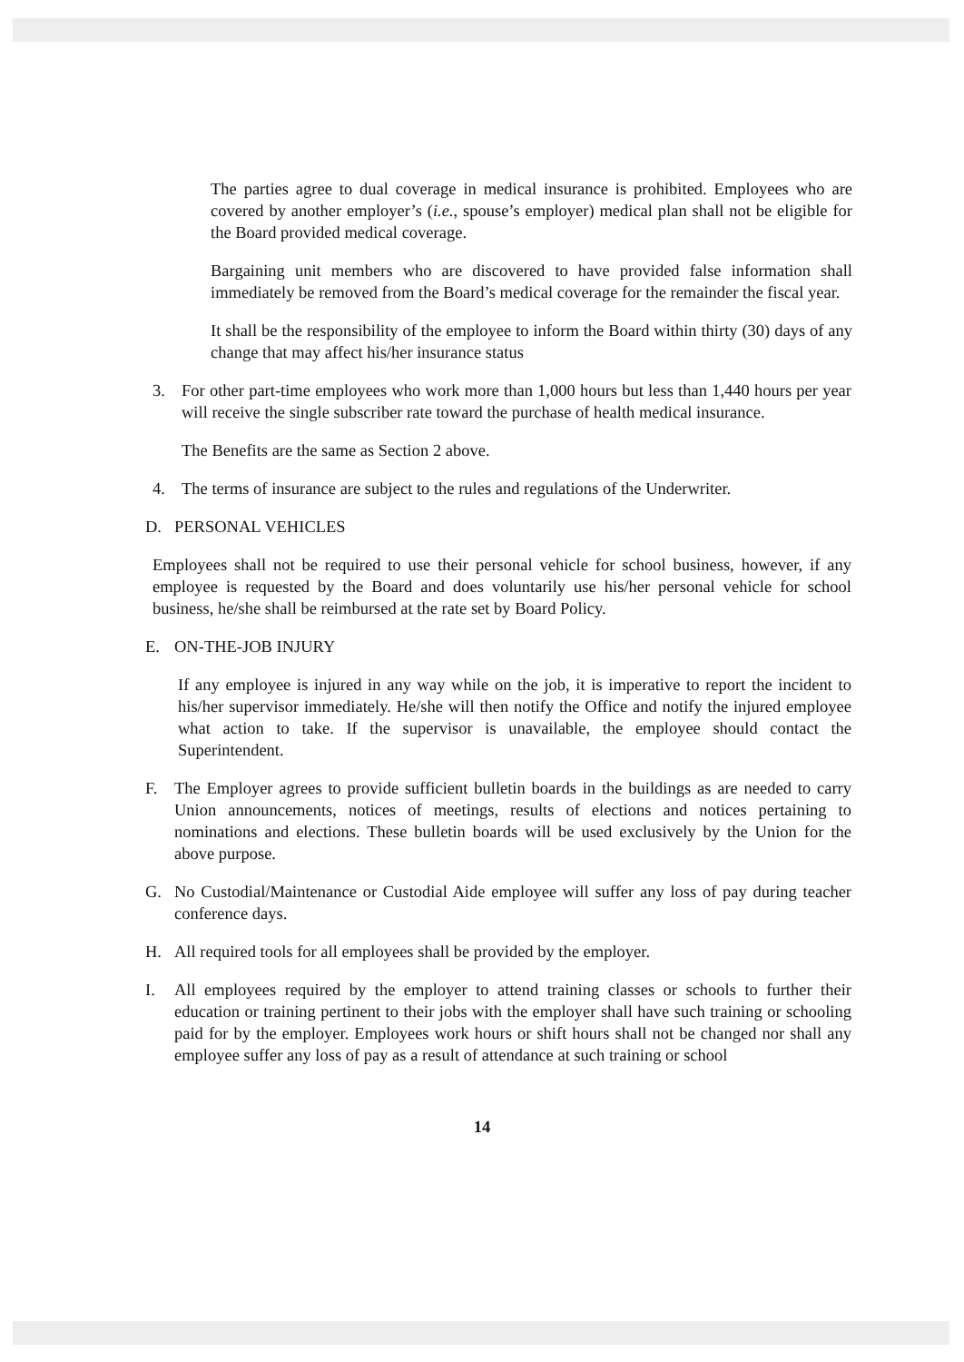The parties agree to dual coverage in medical insurance is prohibited. Employees who are covered by another employer’s (i.e., spouse’s employer) medical plan shall not be eligible for the Board provided medical coverage.
Bargaining unit members who are discovered to have provided false information shall immediately be removed from the Board’s medical coverage for the remainder the fiscal year.
It shall be the responsibility of the employee to inform the Board within thirty (30) days of any change that may affect his/her insurance status
3. For other part-time employees who work more than 1,000 hours but less than 1,440 hours per year will receive the single subscriber rate toward the purchase of health medical insurance.
The Benefits are the same as Section 2 above.
4. The terms of insurance are subject to the rules and regulations of the Underwriter.
D. PERSONAL VEHICLES
Employees shall not be required to use their personal vehicle for school business, however, if any employee is requested by the Board and does voluntarily use his/her personal vehicle for school business, he/she shall be reimbursed at the rate set by Board Policy.
E. ON-THE-JOB INJURY
If any employee is injured in any way while on the job, it is imperative to report the incident to his/her supervisor immediately. He/she will then notify the Office and notify the injured employee what action to take. If the supervisor is unavailable, the employee should contact the Superintendent.
F. The Employer agrees to provide sufficient bulletin boards in the buildings as are needed to carry Union announcements, notices of meetings, results of elections and notices pertaining to nominations and elections. These bulletin boards will be used exclusively by the Union for the above purpose.
G. No Custodial/Maintenance or Custodial Aide employee will suffer any loss of pay during teacher conference days.
H. All required tools for all employees shall be provided by the employer.
I. All employees required by the employer to attend training classes or schools to further their education or training pertinent to their jobs with the employer shall have such training or schooling paid for by the employer. Employees work hours or shift hours shall not be changed nor shall any employee suffer any loss of pay as a result of attendance at such training or school
14